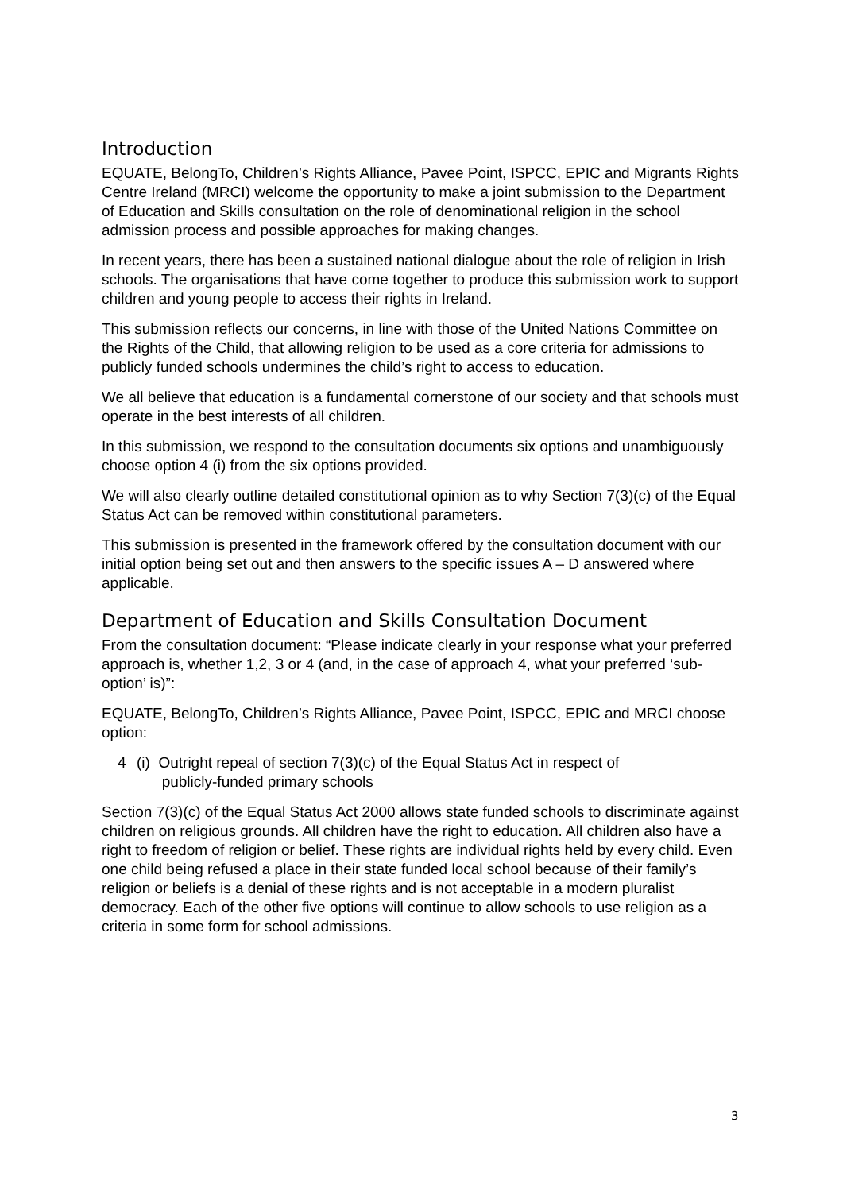Introduction
EQUATE, BelongTo, Children’s Rights Alliance, Pavee Point, ISPCC, EPIC and Migrants Rights Centre Ireland (MRCI) welcome the opportunity to make a joint submission to the Department of Education and Skills consultation on the role of denominational religion in the school admission process and possible approaches for making changes.
In recent years, there has been a sustained national dialogue about the role of religion in Irish schools. The organisations that have come together to produce this submission work to support children and young people to access their rights in Ireland.
This submission reflects our concerns, in line with those of the United Nations Committee on the Rights of the Child, that allowing religion to be used as a core criteria for admissions to publicly funded schools undermines the child’s right to access to education.
We all believe that education is a fundamental cornerstone of our society and that schools must operate in the best interests of all children.
In this submission, we respond to the consultation documents six options and unambiguously choose option 4 (i) from the six options provided.
We will also clearly outline detailed constitutional opinion as to why Section 7(3)(c) of the Equal Status Act can be removed within constitutional parameters.
This submission is presented in the framework offered by the consultation document with our initial option being set out and then answers to the specific issues A – D answered where applicable.
Department of Education and Skills Consultation Document
From the consultation document: “Please indicate clearly in your response what your preferred approach is, whether 1,2, 3 or 4 (and, in the case of approach 4, what your preferred ‘sub-option’ is)”:
EQUATE, BelongTo, Children’s Rights Alliance, Pavee Point, ISPCC, EPIC and MRCI choose option:
4 (i) Outright repeal of section 7(3)(c) of the Equal Status Act in respect of
publicly-funded primary schools
Section 7(3)(c) of the Equal Status Act 2000 allows state funded schools to discriminate against children on religious grounds. All children have the right to education. All children also have a right to freedom of religion or belief. These rights are individual rights held by every child. Even one child being refused a place in their state funded local school because of their family’s religion or beliefs is a denial of these rights and is not acceptable in a modern pluralist democracy. Each of the other five options will continue to allow schools to use religion as a criteria in some form for school admissions.
3